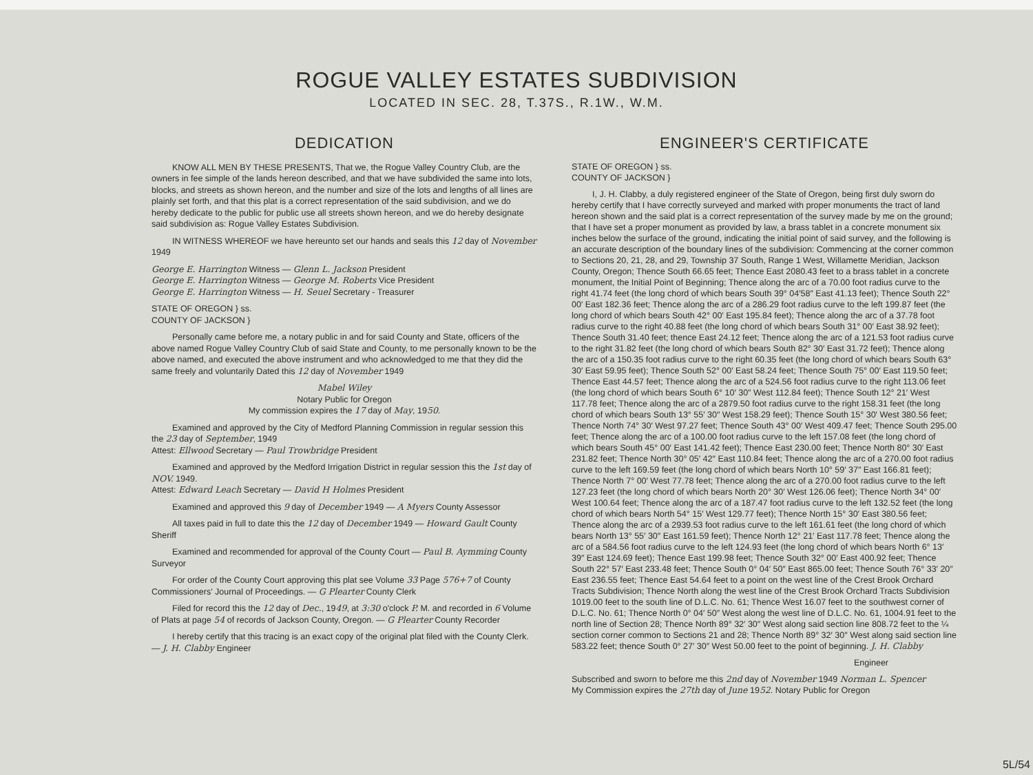ROGUE VALLEY ESTATES SUBDIVISION
LOCATED IN SEC. 28, T.37S., R.1W., W.M.
DEDICATION
KNOW ALL MEN BY THESE PRESENTS, That we, the Rogue Valley Country Club, are the owners in fee simple of the lands hereon described, and that we have subdivided the same into lots, blocks, and streets as shown hereon, and the number and size of the lots and lengths of all lines are plainly set forth, and that this plat is a correct representation of the said subdivision, and we do hereby dedicate to the public for public use all streets shown hereon, and we do hereby designate said subdivision as: Rogue Valley Estates Subdivision.
IN WITNESS WHEREOF we have hereunto set our hands and seals this 12 day of November 1949
George E. Harrington Witness — Glenn L. Jackson President
George E. Harrington Witness — George M. Roberts Vice President
George E. Harrington Witness — H. Seuel Secretary - Treasurer
STATE OF OREGON } ss.
COUNTY OF JACKSON }
Personally came before me, a notary public in and for said County and State, officers of the above named Rogue Valley Country Club of said State and County, to me personally known to be the above named, and executed the above instrument and who acknowledged to me that they did the same freely and voluntarily Dated this 12 day of November 1949
Mabel Wiley
Notary Public for Oregon
My commission expires the 17 day of May, 1950.
Examined and approved by the City of Medford Planning Commission in regular session this the 23 day of September, 1949
Attest: Ellwood Secretary — Paul Trowbridge President
Examined and approved by the Medford Irrigation District in regular session this the 1st day of NOV. 1949.
Attest: Edward Leach Secretary — David H Holmes President
Examined and approved this 9 day of December 1949 — A Myers County Assessor
All taxes paid in full to date this the 12 day of December 1949 — Howard Gault County Sheriff
Examined and recommended for approval of the County Court — Paul B. Aymming County Surveyor
For order of the County Court approving this plat see Volume 33 Page 576+7 of County Commissioners' Journal of Proceedings. — G Plearter County Clerk
Filed for record this the 12 day of Dec., 1949, at 3:30 o'clock P. M. and recorded in 6 Volume of Plats at page 54 of records of Jackson County, Oregon. — G Plearter County Recorder
I hereby certify that this tracing is an exact copy of the original plat filed with the County Clerk. — J. H. Clabby Engineer
ENGINEER'S CERTIFICATE
STATE OF OREGON } ss.
COUNTY OF JACKSON }
I, J. H. Clabby, a duly registered engineer of the State of Oregon, being first duly sworn do hereby certify that I have correctly surveyed and marked with proper monuments the tract of land hereon shown and the said plat is a correct representation of the survey made by me on the ground; that I have set a proper monument as provided by law, a brass tablet in a concrete monument six inches below the surface of the ground, indicating the initial point of said survey, and the following is an accurate description of the boundary lines of the subdivision: Commencing at the corner common to Sections 20, 21, 28, and 29, Township 37 South, Range 1 West, Willamette Meridian, Jackson County, Oregon; Thence South 66.65 feet; Thence East 2080.43 feet to a brass tablet in a concrete monument, the Initial Point of Beginning; Thence along the arc of a 70.00 foot radius curve to the right 41.74 feet (the long chord of which bears South 39° 04′58″ East 41.13 feet); Thence South 22° 00′ East 182.36 feet; Thence along the arc of a 286.29 foot radius curve to the left 199.87 feet (the long chord of which bears South 42° 00′ East 195.84 feet); Thence along the arc of a 37.78 foot radius curve to the right 40.88 feet (the long chord of which bears South 31° 00′ East 38.92 feet); Thence South 31.40 feet; thence East 24.12 feet; Thence along the arc of a 121.53 foot radius curve to the right 31.82 feet (the long chord of which bears South 82° 30′ East 31.72 feet); Thence along the arc of a 150.35 foot radius curve to the right 60.35 feet (the long chord of which bears South 63° 30′ East 59.95 feet); Thence South 52° 00′ East 58.24 feet; Thence South 75° 00′ East 119.50 feet; Thence East 44.57 feet; Thence along the arc of a 524.56 foot radius curve to the right 113.06 feet (the long chord of which bears South 6° 10′ 30″ West 112.84 feet); Thence South 12° 21′ West 117.78 feet; Thence along the arc of a 2879.50 foot radius curve to the right 158.31 feet (the long chord of which bears South 13° 55′ 30″ West 158.29 feet); Thence South 15° 30′ West 380.56 feet; Thence North 74° 30′ West 97.27 feet; Thence South 43° 00′ West 409.47 feet; Thence South 295.00 feet; Thence along the arc of a 100.00 foot radius curve to the left 157.08 feet (the long chord of which bears South 45° 00′ East 141.42 feet); Thence East 230.00 feet; Thence North 80° 30′ East 231.82 feet; Thence North 30° 05′ 42″ East 110.84 feet; Thence along the arc of a 270.00 foot radius curve to the left 169.59 feet (the long chord of which bears North 10° 59′ 37″ East 166.81 feet); Thence North 7° 00′ West 77.78 feet; Thence along the arc of a 270.00 foot radius curve to the left 127.23 feet (the long chord of which bears North 20° 30′ West 126.06 feet); Thence North 34° 00′ West 100.64 feet; Thence along the arc of a 187.47 foot radius curve to the left 132.52 feet (the long chord of which bears North 54° 15′ West 129.77 feet); Thence North 15° 30′ East 380.56 feet; Thence along the arc of a 2939.53 foot radius curve to the left 161.61 feet (the long chord of which bears North 13° 55′ 30″ East 161.59 feet); Thence North 12° 21′ East 117.78 feet; Thence along the arc of a 584.56 foot radius curve to the left 124.93 feet (the long chord of which bears North 6° 13′ 39″ East 124.69 feet); Thence East 199.98 feet; Thence South 32° 00′ East 400.92 feet; Thence South 22° 57′ East 233.48 feet; Thence South 0° 04′ 50″ East 865.00 feet; Thence South 76° 33′ 20″ East 236.55 feet; Thence East 54.64 feet to a point on the west line of the Crest Brook Orchard Tracts Subdivision; Thence North along the west line of the Crest Brook Orchard Tracts Subdivision 1019.00 feet to the south line of D.L.C. No. 61; Thence West 16.07 feet to the southwest corner of D.L.C. No. 61; Thence North 0° 04′ 50″ West along the west line of D.L.C. No. 61, 1004.91 feet to the north line of Section 28; Thence North 89° 32′ 30″ West along said section line 808.72 feet to the ¼ section corner common to Sections 21 and 28; Thence North 89° 32′ 30″ West along said section line 583.22 feet; thence South 0° 27′ 30″ West 50.00 feet to the point of beginning. J. H. Clabby
Engineer
Subscribed and sworn to before me this 2nd day of November 1949 Norman L. Spencer
My Commission expires the 27th day of June 1952. Notary Public for Oregon
5L/54